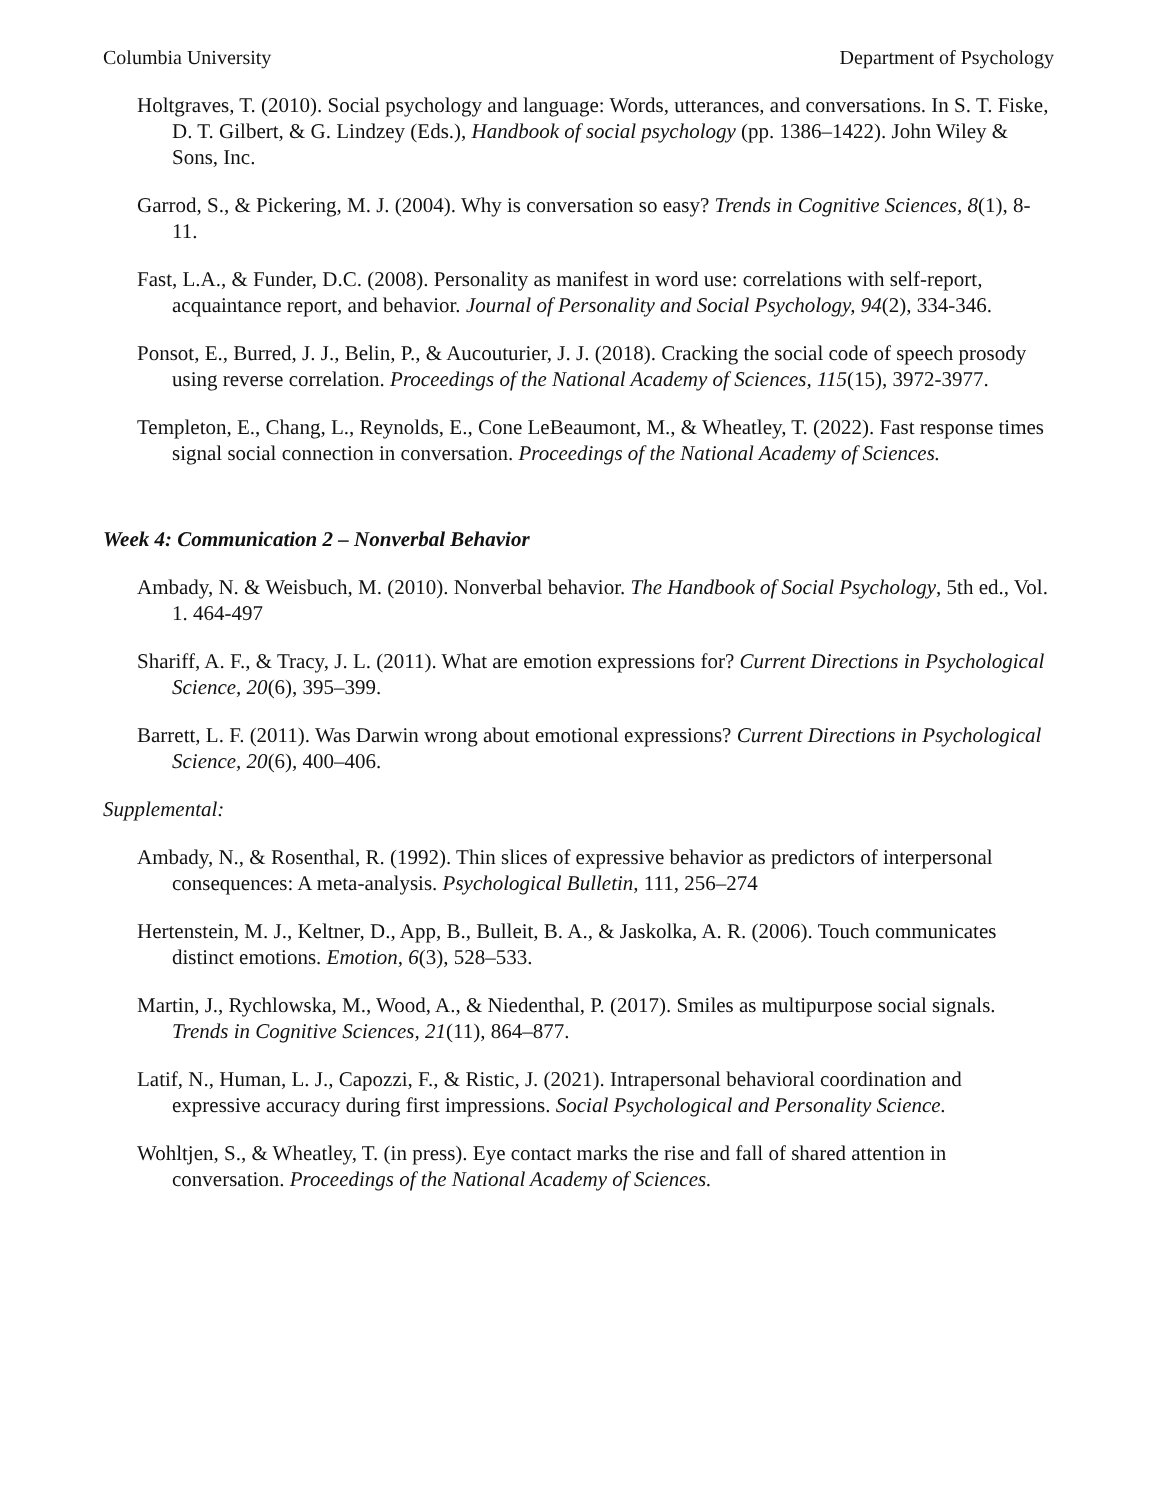Columbia University Department of Psychology
Holtgraves, T. (2010). Social psychology and language: Words, utterances, and conversations. In S. T. Fiske, D. T. Gilbert, & G. Lindzey (Eds.), Handbook of social psychology (pp. 1386–1422). John Wiley & Sons, Inc.
Garrod, S., & Pickering, M. J. (2004). Why is conversation so easy? Trends in Cognitive Sciences, 8(1), 8-11.
Fast, L.A., & Funder, D.C. (2008). Personality as manifest in word use: correlations with self-report, acquaintance report, and behavior. Journal of Personality and Social Psychology, 94(2), 334-346.
Ponsot, E., Burred, J. J., Belin, P., & Aucouturier, J. J. (2018). Cracking the social code of speech prosody using reverse correlation. Proceedings of the National Academy of Sciences, 115(15), 3972-3977.
Templeton, E., Chang, L., Reynolds, E., Cone LeBeaumont, M., & Wheatley, T. (2022). Fast response times signal social connection in conversation. Proceedings of the National Academy of Sciences.
Week 4: Communication 2 – Nonverbal Behavior
Ambady, N. & Weisbuch, M. (2010). Nonverbal behavior. The Handbook of Social Psychology, 5th ed., Vol. 1. 464-497
Shariff, A. F., & Tracy, J. L. (2011). What are emotion expressions for? Current Directions in Psychological Science, 20(6), 395–399.
Barrett, L. F. (2011). Was Darwin wrong about emotional expressions? Current Directions in Psychological Science, 20(6), 400–406.
Supplemental:
Ambady, N., & Rosenthal, R. (1992). Thin slices of expressive behavior as predictors of interpersonal consequences: A meta-analysis. Psychological Bulletin, 111, 256–274
Hertenstein, M. J., Keltner, D., App, B., Bulleit, B. A., & Jaskolka, A. R. (2006). Touch communicates distinct emotions. Emotion, 6(3), 528–533.
Martin, J., Rychlowska, M., Wood, A., & Niedenthal, P. (2017). Smiles as multipurpose social signals. Trends in Cognitive Sciences, 21(11), 864–877.
Latif, N., Human, L. J., Capozzi, F., & Ristic, J. (2021). Intrapersonal behavioral coordination and expressive accuracy during first impressions. Social Psychological and Personality Science.
Wohltjen, S., & Wheatley, T. (in press). Eye contact marks the rise and fall of shared attention in conversation. Proceedings of the National Academy of Sciences.